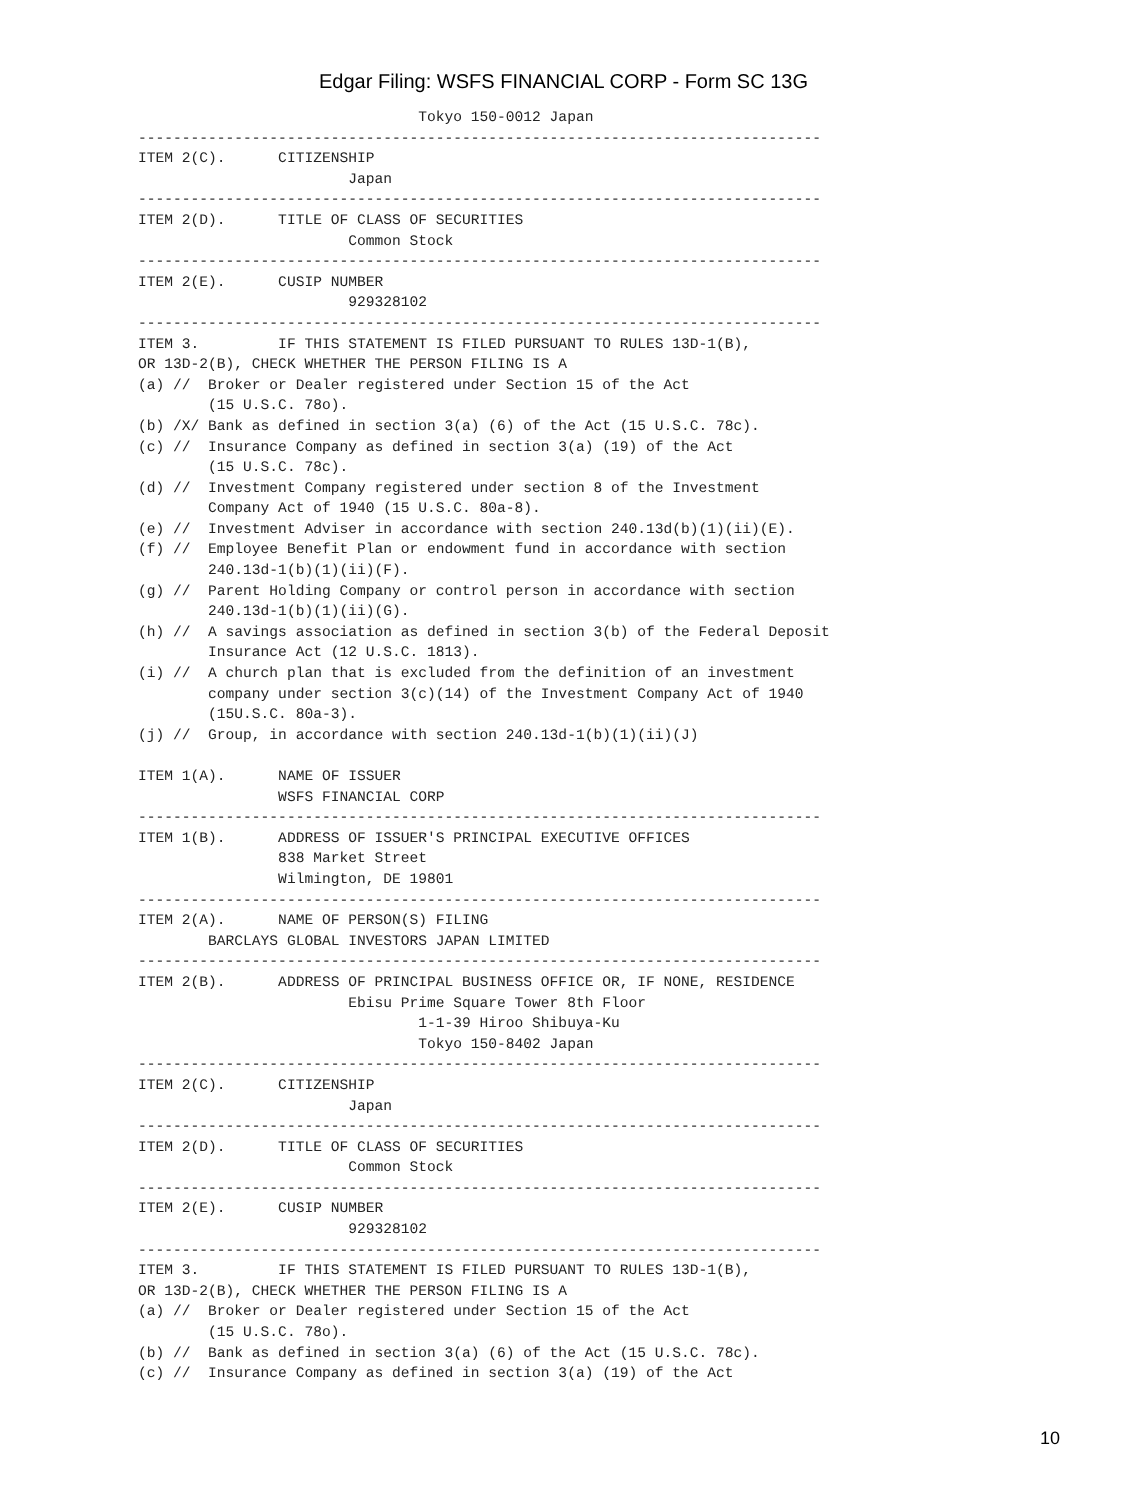Edgar Filing: WSFS FINANCIAL CORP - Form SC 13G
                                Tokyo 150-0012 Japan
------------------------------------------------------------------------------
ITEM 2(C).      CITIZENSHIP
                        Japan
------------------------------------------------------------------------------
ITEM 2(D).      TITLE OF CLASS OF SECURITIES
                        Common Stock
------------------------------------------------------------------------------
ITEM 2(E).      CUSIP NUMBER
                        929328102
------------------------------------------------------------------------------
ITEM 3.         IF THIS STATEMENT IS FILED PURSUANT TO RULES 13D-1(B),
OR 13D-2(B), CHECK WHETHER THE PERSON FILING IS A
(a) //  Broker or Dealer registered under Section 15 of the Act
        (15 U.S.C. 78o).
(b) /X/ Bank as defined in section 3(a) (6) of the Act (15 U.S.C. 78c).
(c) //  Insurance Company as defined in section 3(a) (19) of the Act
        (15 U.S.C. 78c).
(d) //  Investment Company registered under section 8 of the Investment
        Company Act of 1940 (15 U.S.C. 80a-8).
(e) //  Investment Adviser in accordance with section 240.13d(b)(1)(ii)(E).
(f) //  Employee Benefit Plan or endowment fund in accordance with section
        240.13d-1(b)(1)(ii)(F).
(g) //  Parent Holding Company or control person in accordance with section
        240.13d-1(b)(1)(ii)(G).
(h) //  A savings association as defined in section 3(b) of the Federal Deposit
        Insurance Act (12 U.S.C. 1813).
(i) //  A church plan that is excluded from the definition of an investment
        company under section 3(c)(14) of the Investment Company Act of 1940
        (15U.S.C. 80a-3).
(j) //  Group, in accordance with section 240.13d-1(b)(1)(ii)(J)

ITEM 1(A).      NAME OF ISSUER
                WSFS FINANCIAL CORP
------------------------------------------------------------------------------
ITEM 1(B).      ADDRESS OF ISSUER'S PRINCIPAL EXECUTIVE OFFICES
                838 Market Street
                Wilmington, DE 19801
------------------------------------------------------------------------------
ITEM 2(A).      NAME OF PERSON(S) FILING
        BARCLAYS GLOBAL INVESTORS JAPAN LIMITED
------------------------------------------------------------------------------
ITEM 2(B).      ADDRESS OF PRINCIPAL BUSINESS OFFICE OR, IF NONE, RESIDENCE
                        Ebisu Prime Square Tower 8th Floor
                                1-1-39 Hiroo Shibuya-Ku
                                Tokyo 150-8402 Japan
------------------------------------------------------------------------------
ITEM 2(C).      CITIZENSHIP
                        Japan
------------------------------------------------------------------------------
ITEM 2(D).      TITLE OF CLASS OF SECURITIES
                        Common Stock
------------------------------------------------------------------------------
ITEM 2(E).      CUSIP NUMBER
                        929328102
------------------------------------------------------------------------------
ITEM 3.         IF THIS STATEMENT IS FILED PURSUANT TO RULES 13D-1(B),
OR 13D-2(B), CHECK WHETHER THE PERSON FILING IS A
(a) //  Broker or Dealer registered under Section 15 of the Act
        (15 U.S.C. 78o).
(b) //  Bank as defined in section 3(a) (6) of the Act (15 U.S.C. 78c).
(c) //  Insurance Company as defined in section 3(a) (19) of the Act
10